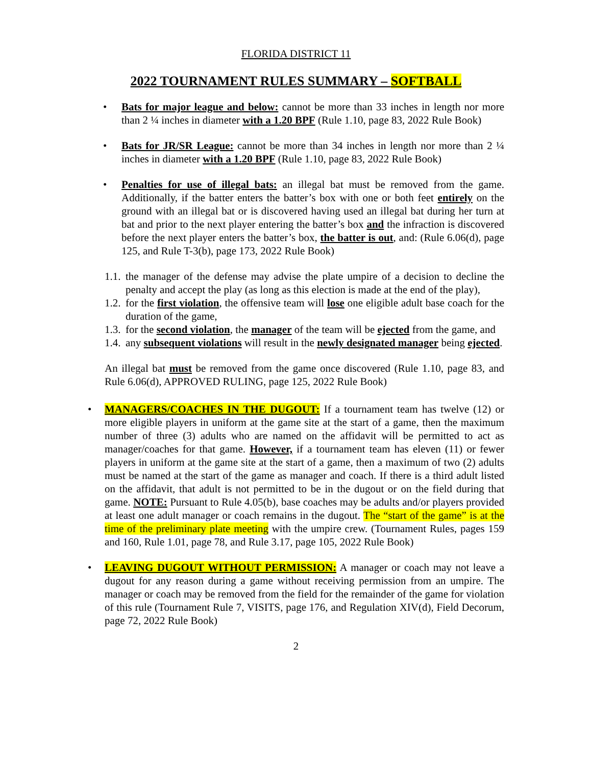FLORIDA DISTRICT 11
2022 TOURNAMENT RULES SUMMARY – SOFTBALL
• Bats for major league and below: cannot be more than 33 inches in length nor more than 2 ¼ inches in diameter with a 1.20 BPF (Rule 1.10, page 83, 2022 Rule Book)
• Bats for JR/SR League: cannot be more than 34 inches in length nor more than 2 ¼ inches in diameter with a 1.20 BPF (Rule 1.10, page 83, 2022 Rule Book)
• Penalties for use of illegal bats: an illegal bat must be removed from the game. Additionally, if the batter enters the batter’s box with one or both feet entirely on the ground with an illegal bat or is discovered having used an illegal bat during her turn at bat and prior to the next player entering the batter’s box and the infraction is discovered before the next player enters the batter’s box, the batter is out, and: (Rule 6.06(d), page 125, and Rule T-3(b), page 173, 2022 Rule Book)
1.1.
the manager of the defense may advise the plate umpire of a decision to decline the penalty and accept the play (as long as this election is made at the end of the play),
1.2.
for the first violation, the offensive team will lose one eligible adult base coach for the duration of the game,
1.3.
for the second violation, the manager of the team will be ejected from the game, and
1.4.
any subsequent violations will result in the newly designated manager being ejected.
An illegal bat must be removed from the game once discovered (Rule 1.10, page 83, and Rule 6.06(d), APPROVED RULING, page 125, 2022 Rule Book)
• MANAGERS/COACHES IN THE DUGOUT: If a tournament team has twelve (12) or more eligible players in uniform at the game site at the start of a game, then the maximum number of three (3) adults who are named on the affidavit will be permitted to act as manager/coaches for that game. However, if a tournament team has eleven (11) or fewer players in uniform at the game site at the start of a game, then a maximum of two (2) adults must be named at the start of the game as manager and coach. If there is a third adult listed on the affidavit, that adult is not permitted to be in the dugout or on the field during that game. NOTE: Pursuant to Rule 4.05(b), base coaches may be adults and/or players provided at least one adult manager or coach remains in the dugout. The “start of the game” is at the time of the preliminary plate meeting with the umpire crew. (Tournament Rules, pages 159 and 160, Rule 1.01, page 78, and Rule 3.17, page 105, 2022 Rule Book)
• LEAVING DUGOUT WITHOUT PERMISSION: A manager or coach may not leave a dugout for any reason during a game without receiving permission from an umpire. The manager or coach may be removed from the field for the remainder of the game for violation of this rule (Tournament Rule 7, VISITS, page 176, and Regulation XIV(d), Field Decorum, page 72, 2022 Rule Book)
2